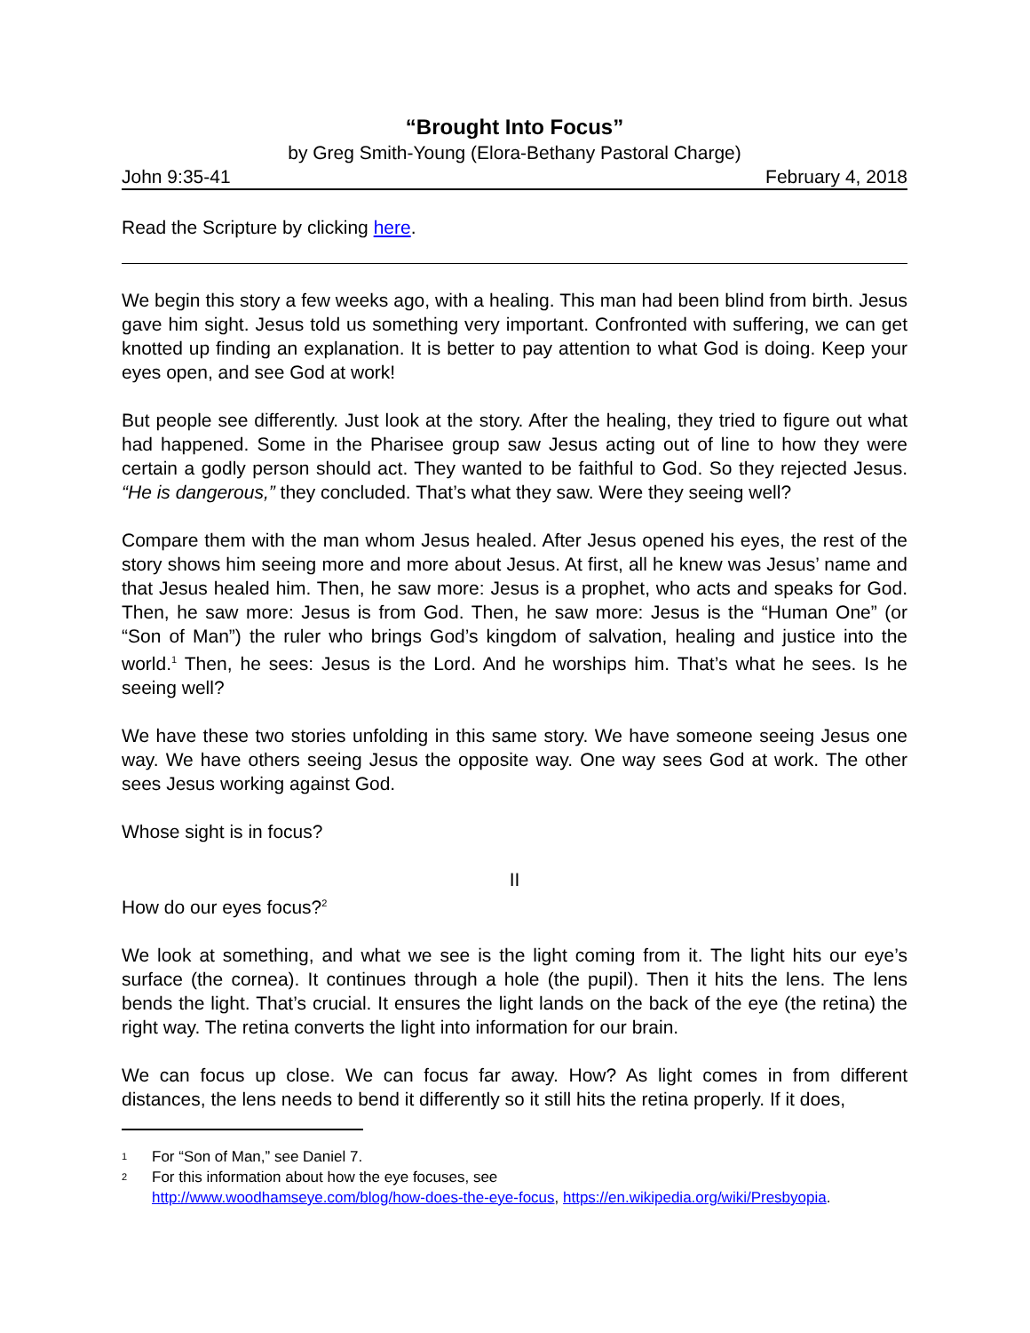“Brought Into Focus”
by Greg Smith-Young (Elora-Bethany Pastoral Charge)
John 9:35-41 February 4, 2018
Read the Scripture by clicking here.
We begin this story a few weeks ago, with a healing. This man had been blind from birth. Jesus gave him sight. Jesus told us something very important. Confronted with suffering, we can get knotted up finding an explanation. It is better to pay attention to what God is doing. Keep your eyes open, and see God at work!
But people see differently. Just look at the story. After the healing, they tried to figure out what had happened. Some in the Pharisee group saw Jesus acting out of line to how they were certain a godly person should act. They wanted to be faithful to God. So they rejected Jesus. “He is dangerous,” they concluded. That’s what they saw. Were they seeing well?
Compare them with the man whom Jesus healed. After Jesus opened his eyes, the rest of the story shows him seeing more and more about Jesus. At first, all he knew was Jesus’ name and that Jesus healed him. Then, he saw more: Jesus is a prophet, who acts and speaks for God. Then, he saw more: Jesus is from God. Then, he saw more: Jesus is the “Human One” (or “Son of Man”) the ruler who brings God’s kingdom of salvation, healing and justice into the world.<sup>1</sup> Then, he sees: Jesus is the Lord. And he worships him. That’s what he sees. Is he seeing well?
We have these two stories unfolding in this same story. We have someone seeing Jesus one way. We have others seeing Jesus the opposite way. One way sees God at work. The other sees Jesus working against God.
Whose sight is in focus?
II
How do our eyes focus?<sup>2</sup>
We look at something, and what we see is the light coming from it. The light hits our eye’s surface (the cornea). It continues through a hole (the pupil). Then it hits the lens. The lens bends the light. That’s crucial. It ensures the light lands on the back of the eye (the retina) the right way. The retina converts the light into information for our brain.
We can focus up close. We can focus far away. How? As light comes in from different distances, the lens needs to bend it differently so it still hits the retina properly. If it does,
1
For “Son of Man,” see Daniel 7.
2
For this information about how the eye focuses, see
http://www.woodhamseye.com/blog/how-does-the-eye-focus, https://en.wikipedia.org/wiki/Presbyopia.